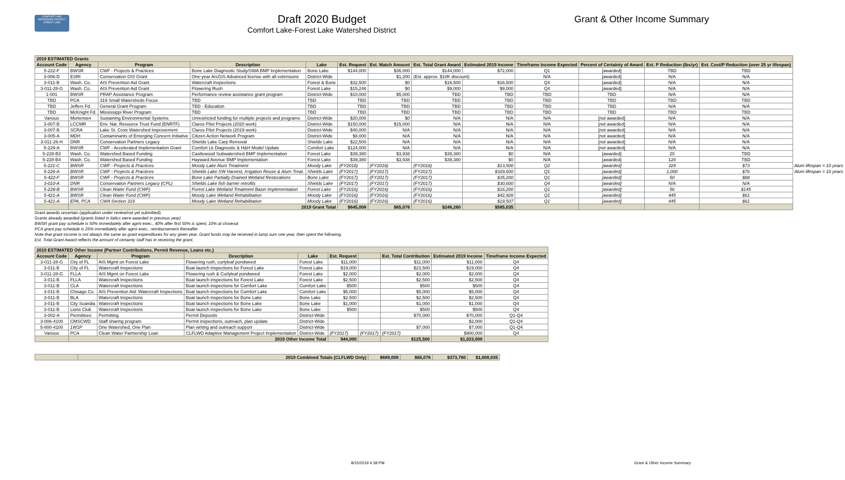COMFORT LAKE WATERSHED DISTRICT FOREST LAKE
Draft 2020 Budget
Comfort Lake-Forest Lake Watershed District
Grant & Other Income Summary
| 2019 ESTIMATED Grants | | | | | | | | | | | | | |
| Account Code | Agency | Program | Description | Lake | Est. Request | Est. Match Amount | Est. Total Grant Award | Estimated 2019 Income | Timeframe Income Expected | Percent of Certainty of Award | Est. P Reduction (lbs/yr) | Est. Cost/P Reduction (over 25 yr lifespan) | |
| 5-222-F | BWSR | CWF - Projects & Practices | Bone Lake Diagnostic Study/SWA BMP Implementation | Bone Lake | $144,000 | $36,000 | $144,000 | $72,000 | Q1 | [awarded] | TBD | TBD | |
| 3-006-D | ESRI | Conservation GIS Grant | One-year ArcGIS Advanced license with all extensions | District-Wide | | $1,200 | (Est. approx. $10K discount) | | N/A | [awarded] | N/A | N/A | |
| 3-011-B | Wash. Co. | AIS Prevention Aid Grant | Watercraft Inspections | Forest & Bone | $32,500 | $0 | $16,500 | $16,500 | Q4 | [awarded] | N/A | N/A | |
| 3-011-28-G | Wash. Co. | AIS Prevention Aid Grant | Flowering Rush | Forest Lake | $15,248 | $0 | $9,000 | $9,000 | Q4 | [awarded] | N/A | N/A | |
| 1-001 | BWSR | PRAP Assistance Program | Performance review assistance grant program | District-Wide | $10,000 | $5,000 | TBD | TBD | TBD | TBD | N/A | N/A | |
| TBD | PCA | 319 Small Watersheds Focus | TBD | TBD | TBD | TBD | TBD | TBD | TBD | TBD | TBD | TBD | |
| TBD | Jeffers Fd. | General Grant Program | TBD - Education | TBD | TBD | TBD | TBD | TBD | TBD | TBD | N/A | N/A | |
| TBD | McKnight Fd. | Mississippi River Program | TBD | TBD | TBD | TBD | TBD | TBD | TBD | TBD | TBD | TBD | |
| Various | Mortensen | Sustaining Environmental Systems | Unrestricted funding for multiple projects and programs | District-Wide | $20,000 | $0 | N/A | N/A | N/A | [not awarded] | N/A | N/A | |
| 3-007-B | LCCMR | Env. Nat. Resource Trust Fund (ENRTF) | Claros Pilot Projects (2020 work) | District-Wide | $150,000 | $15,000 | N/A | N/A | N/A | [not awarded] | N/A | N/A | |
| 3-007-B | SCRA | Lake St. Croix Watershed Improvement | Claros Pilot Projects (2019 work) | District-Wide | $40,000 | N/A | N/A | N/A | N/A | [not awarded] | N/A | N/A | |
| 3-005-A | MDH | Contaminants of Emerging Concern Initiative | Citizen Action Network Program | District-Wide | $8,000 | N/A | N/A | N/A | N/A | [not awarded] | N/A | N/A | |
| 3-011-26-H | DNR | Conservation Partners Legacy | Shields Lake Carp Removal | Shields Lake | $22,500 | N/A | N/A | N/A | N/A | [not awarded] | N/A | N/A | |
| 5-229-A | BWSR | CWF - Accelerated Implementation Grant | Comfort Lk Diagnostic & H&H Model Update | Comfort Lake | $124,000 | N/A | N/A | N/A | N/A | [not awarded] | N/A | N/A | |
| 5-228-B3 | Wash. Co. | Watershed Based Funding | Castlewood Subwatershed BMP Implementation | Forest Lake | $39,380 | $3,938 | $39,380 | $0 | N/A | [awarded] | 20 | TBD | |
| 5-228-B4 | Wash. Co. | Watershed Based Funding | Hayward Avenue BMP Implementation | Forest Lake | $39,380 | $3,938 | $39,380 | $0 | N/A | [awarded] | 128 | TBD | |
| 5-221-C | BWSR | CWF - Projects & Practices | Moody Lake Alum Treatment | Moody Lake | (FY2018) | (FY2018) | (FY2018) | $13,500 | Q2 | [awarded] | 324 | $73 | Alum lifespan = 10 years |
| 5-226-A | BWSR | CWF - Projects & Practices | Shields Lake SW Harvest, Irrigation Reuse & Alum Treat. | Shields Lake | (FY2017) | (FY2017) | (FY2017) | $329,600 | Q1 | [awarded] | 1,000 | $76 | Alum lifespan = 10 years |
| 5-422-F | BWSR | CWF - Projects & Practices | Bone Lake Partially Drained Wetland Restorations | Bone Lake | (FY2017) | (FY2017) | (FY2017) | $35,200 | Q1 | [awarded] | 50 | $88 | |
| 3-010-A | DNR | Conservation Partners Legacy (CPL) | Shields Lake fish barrier retrofits | Shields Lake | (FY2017) | (FY2017) | (FY2017) | $30,600 | Q4 | [awarded] | N/A | N/A | |
| 5-228-B | BWSR | Clean Water Fund (CWF) | Forest Lake Wetland Treatment Basin Implementation | Forest Lake | (FY2016) | (FY2016) | (FY2016) | $16,200 | Q1 | [awarded] | 56 | $145 | |
| 5-421-A | BWSR | Clean Water Fund (CWF) | Moody Lake Wetland Rehabilitation | Moody Lake | (FY2016) | (FY2016) | (FY2016) | $42,928 | Q1 | [awarded] | 445 | $61 | |
| 5-421-A | EPA, PCA | CWA Section 319 | Moody Lake Wetland Rehabilitation | Moody Lake | (FY2016) | (FY2016) | (FY2016) | $19,507 | Q1 | [awarded] | 445 | $61 | |
| | 2019 Grant Total | | | | $645,008 | $65,076 | $248,260 | $585,035 | | | | | |
Grant awards uncertain (application under review/not yet submitted)
Grants already awarded (grants listed in italics were awarded in previous year)
BWSR grant pay schedule is 50% immediately after agmt exec., 40% after first 50% is spent, 10% at closeout
PCA grant pay schedule is 25% immediately after agmt exec., reimbursement thereafter
Note that grant income is not always the same as grant expenditures for any given year. Grant funds may be received in lump sum one year, then spent the following.
Est. Total Grant Award reflects the amount of certainty staff has in receiving the grant.
| 2019 ESTIMATED Other Income (Partner Contributions, Permit Revenue, Loans etc.) | | | | | | | | | |
| Account Code | Agency | Program | Description | Lake | Est. Request | | Est. Total Contribution | Estimated 2019 Income | Timeframe Income Expected |
| 3-011-28-G | City of FL | AIS Mgmt on Forest Lake | Flowering rush, curlyleaf pondweed | Forest Lake | $11,000 | | $11,000 | $11,000 | Q4 |
| 3-011-B | City of FL | Watercraft Inspections | Boat launch inspections for Forest Lake | Forest Lake | $19,000 | | $23,500 | $19,000 | Q4 |
| 3-011-28-G | FLLA | AIS Mgmt on Forest Lake | Flowering rush & Curlyleaf pondweed | Forest Lake | $2,000 | | $2,000 | $2,000 | Q4 |
| 3-011-B | FLLA | Watercraft Inspections | Boat launch inspections for Forest Lake | Forest Lake | $2,500 | | $2,500 | $2,500 | Q4 |
| 3-011-B | CLA | Watercraft Inspections | Boat launch inspections for Comfort Lake | Comfort Lake | $500 | | $500 | $500 | Q4 |
| 3-011-B | Chisago Co. | AIS Prevention Aid: Watercraft Inspections | Boat launch inspections for Comfort Lake | Comfort Lake | $5,000 | | $5,000 | $5,000 | Q4 |
| 3-011-B | BLA | Watercraft Inspections | Boat launch inspections for Bone Lake | Bone Lake | $2,500 | | $2,500 | $2,500 | Q4 |
| 3-011-B | City Scandia | Watercraft Inspections | Boat launch inspections for Bone Lake | Bone Lake | $1,000 | | $1,000 | $1,000 | Q4 |
| 3-011-B | Lions Club | Watercraft Inspections | Boat launch inspections for Bone Lake | Bone Lake | $500 | | $500 | $500 | Q4 |
| 3-002-A | Permittees | Permitting | Permit Deposits | District-Wide | | | $70,000 | $70,000 | Q1-Q4 |
| 3-006-4100 | CMSCWD | Staff sharing program | Permit inspections, outreach, plan update | District-Wide | | | | $2,000 | Q1-Q4 |
| 5-800-4100 | 1W1P | One Watershed, One Plan | Plan writing and outreach support | District-Wide | | | $7,000 | $7,000 | Q1-Q4 |
| Various | PCA | Clean Water Partnership Loan | CLFLWD Adaptive Management Project Implementation | District-Wide | (FY2017) | (FY2017) | (FY2017) | $900,000 | Q4 |
| | 2019 Other Income Total | | | | $44,000 | | $125,500 | $1,023,000 | |
| | 2019 Combined Totals (CLFLWD Only) | $689,008 | $65,076 | $373,760 | $1,608,035 |
8/15/2019 4:38 PM Grant & Other Income Summary